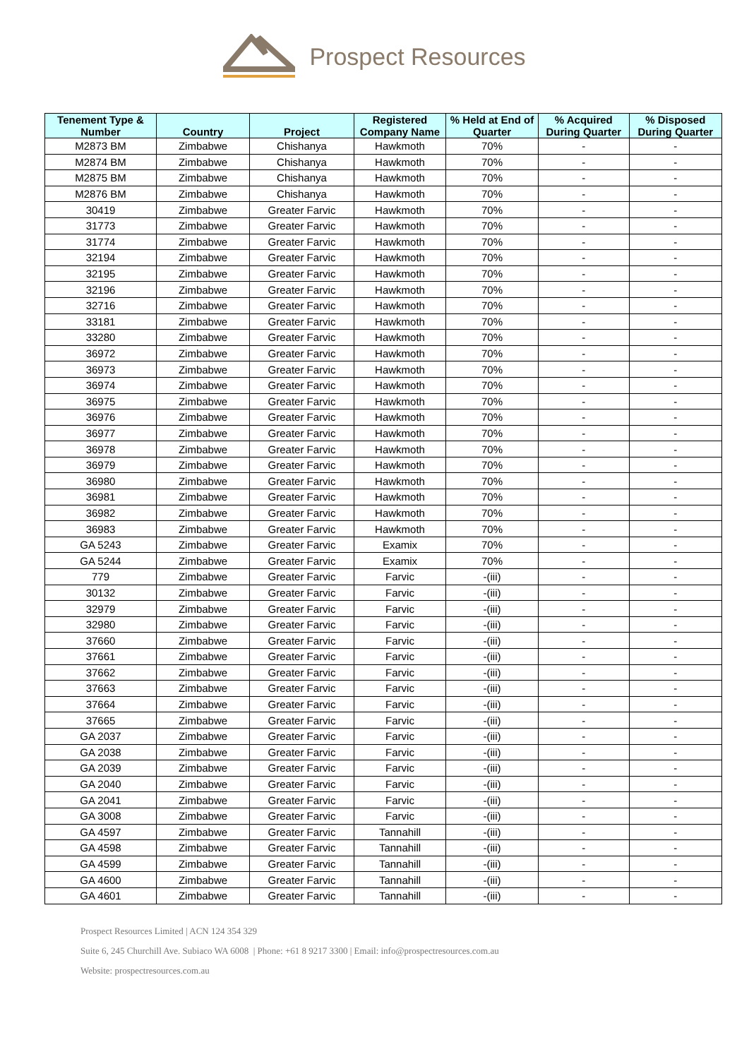Prospect Resources
| Tenement Type & Number | Country | Project | Registered Company Name | % Held at End of Quarter | % Acquired During Quarter | % Disposed During Quarter |
| --- | --- | --- | --- | --- | --- | --- |
| M2873 BM | Zimbabwe | Chishanya | Hawkmoth | 70% | - | - |
| M2874 BM | Zimbabwe | Chishanya | Hawkmoth | 70% | - | - |
| M2875 BM | Zimbabwe | Chishanya | Hawkmoth | 70% | - | - |
| M2876 BM | Zimbabwe | Chishanya | Hawkmoth | 70% | - | - |
| 30419 | Zimbabwe | Greater Farvic | Hawkmoth | 70% | - | - |
| 31773 | Zimbabwe | Greater Farvic | Hawkmoth | 70% | - | - |
| 31774 | Zimbabwe | Greater Farvic | Hawkmoth | 70% | - | - |
| 32194 | Zimbabwe | Greater Farvic | Hawkmoth | 70% | - | - |
| 32195 | Zimbabwe | Greater Farvic | Hawkmoth | 70% | - | - |
| 32196 | Zimbabwe | Greater Farvic | Hawkmoth | 70% | - | - |
| 32716 | Zimbabwe | Greater Farvic | Hawkmoth | 70% | - | - |
| 33181 | Zimbabwe | Greater Farvic | Hawkmoth | 70% | - | - |
| 33280 | Zimbabwe | Greater Farvic | Hawkmoth | 70% | - | - |
| 36972 | Zimbabwe | Greater Farvic | Hawkmoth | 70% | - | - |
| 36973 | Zimbabwe | Greater Farvic | Hawkmoth | 70% | - | - |
| 36974 | Zimbabwe | Greater Farvic | Hawkmoth | 70% | - | - |
| 36975 | Zimbabwe | Greater Farvic | Hawkmoth | 70% | - | - |
| 36976 | Zimbabwe | Greater Farvic | Hawkmoth | 70% | - | - |
| 36977 | Zimbabwe | Greater Farvic | Hawkmoth | 70% | - | - |
| 36978 | Zimbabwe | Greater Farvic | Hawkmoth | 70% | - | - |
| 36979 | Zimbabwe | Greater Farvic | Hawkmoth | 70% | - | - |
| 36980 | Zimbabwe | Greater Farvic | Hawkmoth | 70% | - | - |
| 36981 | Zimbabwe | Greater Farvic | Hawkmoth | 70% | - | - |
| 36982 | Zimbabwe | Greater Farvic | Hawkmoth | 70% | - | - |
| 36983 | Zimbabwe | Greater Farvic | Hawkmoth | 70% | - | - |
| GA 5243 | Zimbabwe | Greater Farvic | Examix | 70% | - | - |
| GA 5244 | Zimbabwe | Greater Farvic | Examix | 70% | - | - |
| 779 | Zimbabwe | Greater Farvic | Farvic | -(iii) | - | - |
| 30132 | Zimbabwe | Greater Farvic | Farvic | -(iii) | - | - |
| 32979 | Zimbabwe | Greater Farvic | Farvic | -(iii) | - | - |
| 32980 | Zimbabwe | Greater Farvic | Farvic | -(iii) | - | - |
| 37660 | Zimbabwe | Greater Farvic | Farvic | -(iii) | - | - |
| 37661 | Zimbabwe | Greater Farvic | Farvic | -(iii) | - | - |
| 37662 | Zimbabwe | Greater Farvic | Farvic | -(iii) | - | - |
| 37663 | Zimbabwe | Greater Farvic | Farvic | -(iii) | - | - |
| 37664 | Zimbabwe | Greater Farvic | Farvic | -(iii) | - | - |
| 37665 | Zimbabwe | Greater Farvic | Farvic | -(iii) | - | - |
| GA 2037 | Zimbabwe | Greater Farvic | Farvic | -(iii) | - | - |
| GA 2038 | Zimbabwe | Greater Farvic | Farvic | -(iii) | - | - |
| GA 2039 | Zimbabwe | Greater Farvic | Farvic | -(iii) | - | - |
| GA 2040 | Zimbabwe | Greater Farvic | Farvic | -(iii) | - | - |
| GA 2041 | Zimbabwe | Greater Farvic | Farvic | -(iii) | - | - |
| GA 3008 | Zimbabwe | Greater Farvic | Farvic | -(iii) | - | - |
| GA 4597 | Zimbabwe | Greater Farvic | Tannahill | -(iii) | - | - |
| GA 4598 | Zimbabwe | Greater Farvic | Tannahill | -(iii) | - | - |
| GA 4599 | Zimbabwe | Greater Farvic | Tannahill | -(iii) | - | - |
| GA 4600 | Zimbabwe | Greater Farvic | Tannahill | -(iii) | - | - |
| GA 4601 | Zimbabwe | Greater Farvic | Tannahill | -(iii) | - | - |
Prospect Resources Limited | ACN 124 354 329
Suite 6, 245 Churchill Ave. Subiaco WA 6008 | Phone: +61 8 9217 3300 | Email: info@prospectresources.com.au
Website: prospectresources.com.au